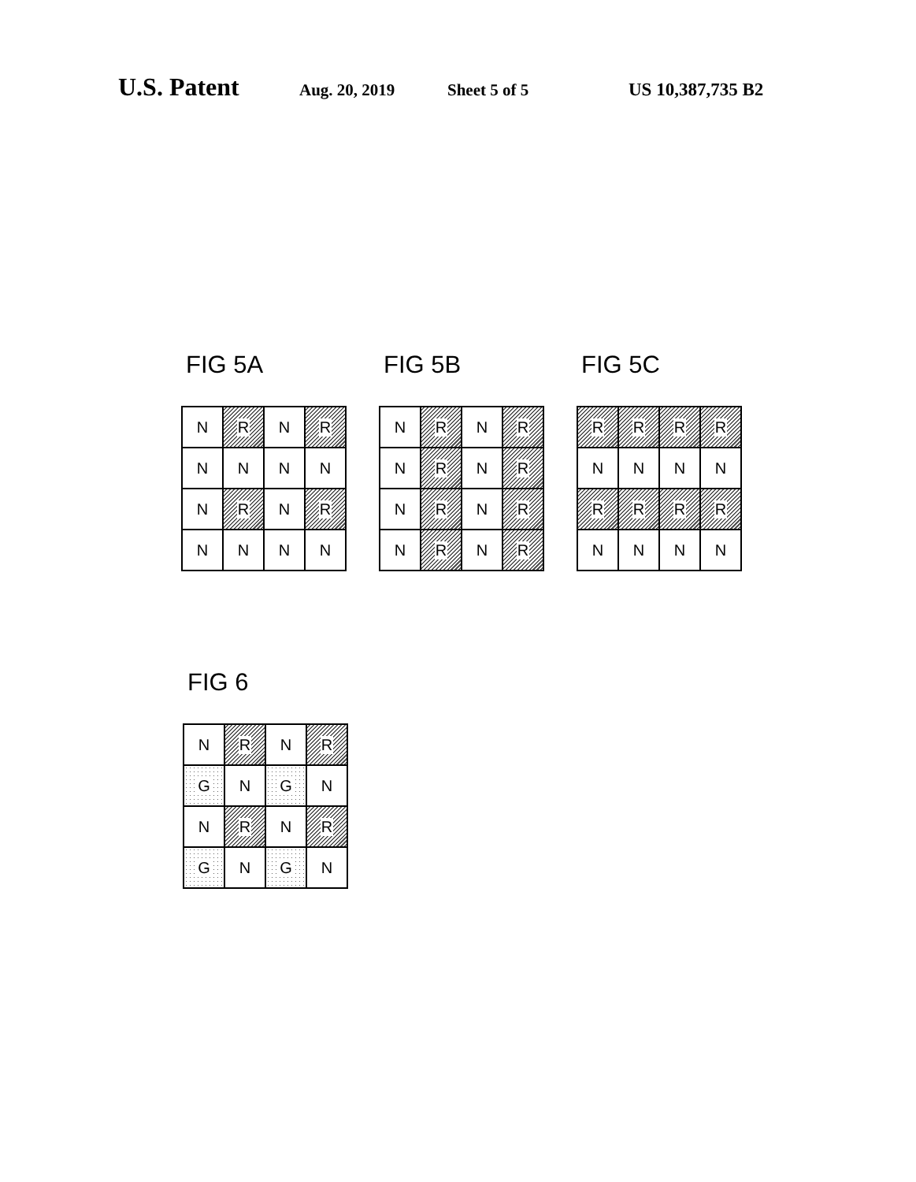U.S. Patent Aug. 20, 2019 Sheet 5 of 5 US 10,387,735 B2
FIG 5A
N
R
N
R
N
N
N
N
N
R
N
R
N
N
N
N
FIG 5B
N
R
N
R
N
R
N
R
N
R
N
R
N
R
N
R
FIG 5C
R
R
R
R
N
N
N
N
R
R
R
R
N
N
N
N
FIG 6
N
R
N
R
G
N
G
N
N
R
N
R
G
N
G
N